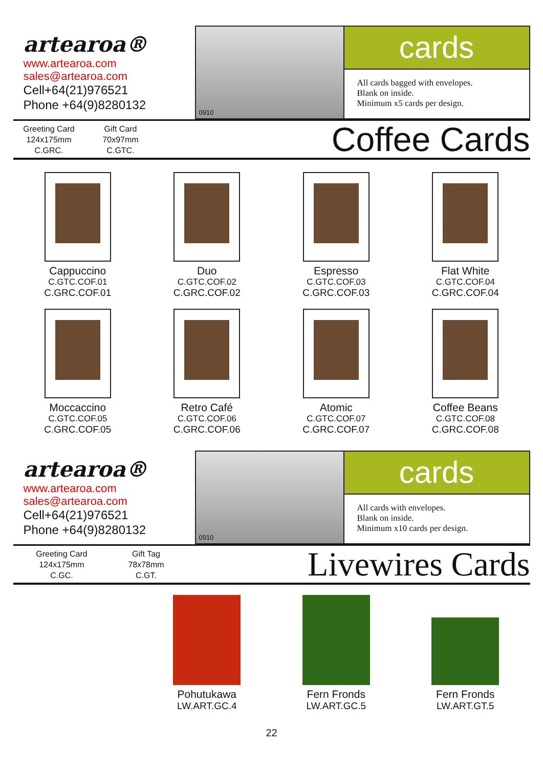artearoa®
www.artearoa.com
sales@artearoa.com
Cell+64(21)976521
Phone +64(9)8280132
0910
cards
All cards bagged with envelopes.
Blank on inside.
Minimum x5 cards per design.
Greeting Card
124x175mm
C.GRC.
Gift Card
70x97mm
C.GTC.
Coffee Cards
Cappuccino
C.GTC.COF.01
C.GRC.COF.01
Duo
C.GTC.COF.02
C.GRC.COF.02
Espresso
C.GTC.COF.03
C.GRC.COF.03
Flat White
C.GTC.COF.04
C.GRC.COF.04
Moccaccino
C.GTC.COF.05
C.GRC.COF.05
Retro Café
C.GTC.COF.06
C.GRC.COF.06
Atomic
C.GTC.COF.07
C.GRC.COF.07
Coffee Beans
C.GTC.COF.08
C.GRC.COF.08
artearoa®
www.artearoa.com
sales@artearoa.com
Cell+64(21)976521
Phone +64(9)8280132
0910
cards
All cards with envelopes.
Blank on inside.
Minimum x10 cards per design.
Greeting Card
124x175mm
C.GC.
Gift Tag
78x78mm
C.GT.
Livewires Cards
Pohutukawa
LW.ART.GC.4
Fern Fronds
LW.ART.GC.5
Fern Fronds
LW.ART.GT.5
22